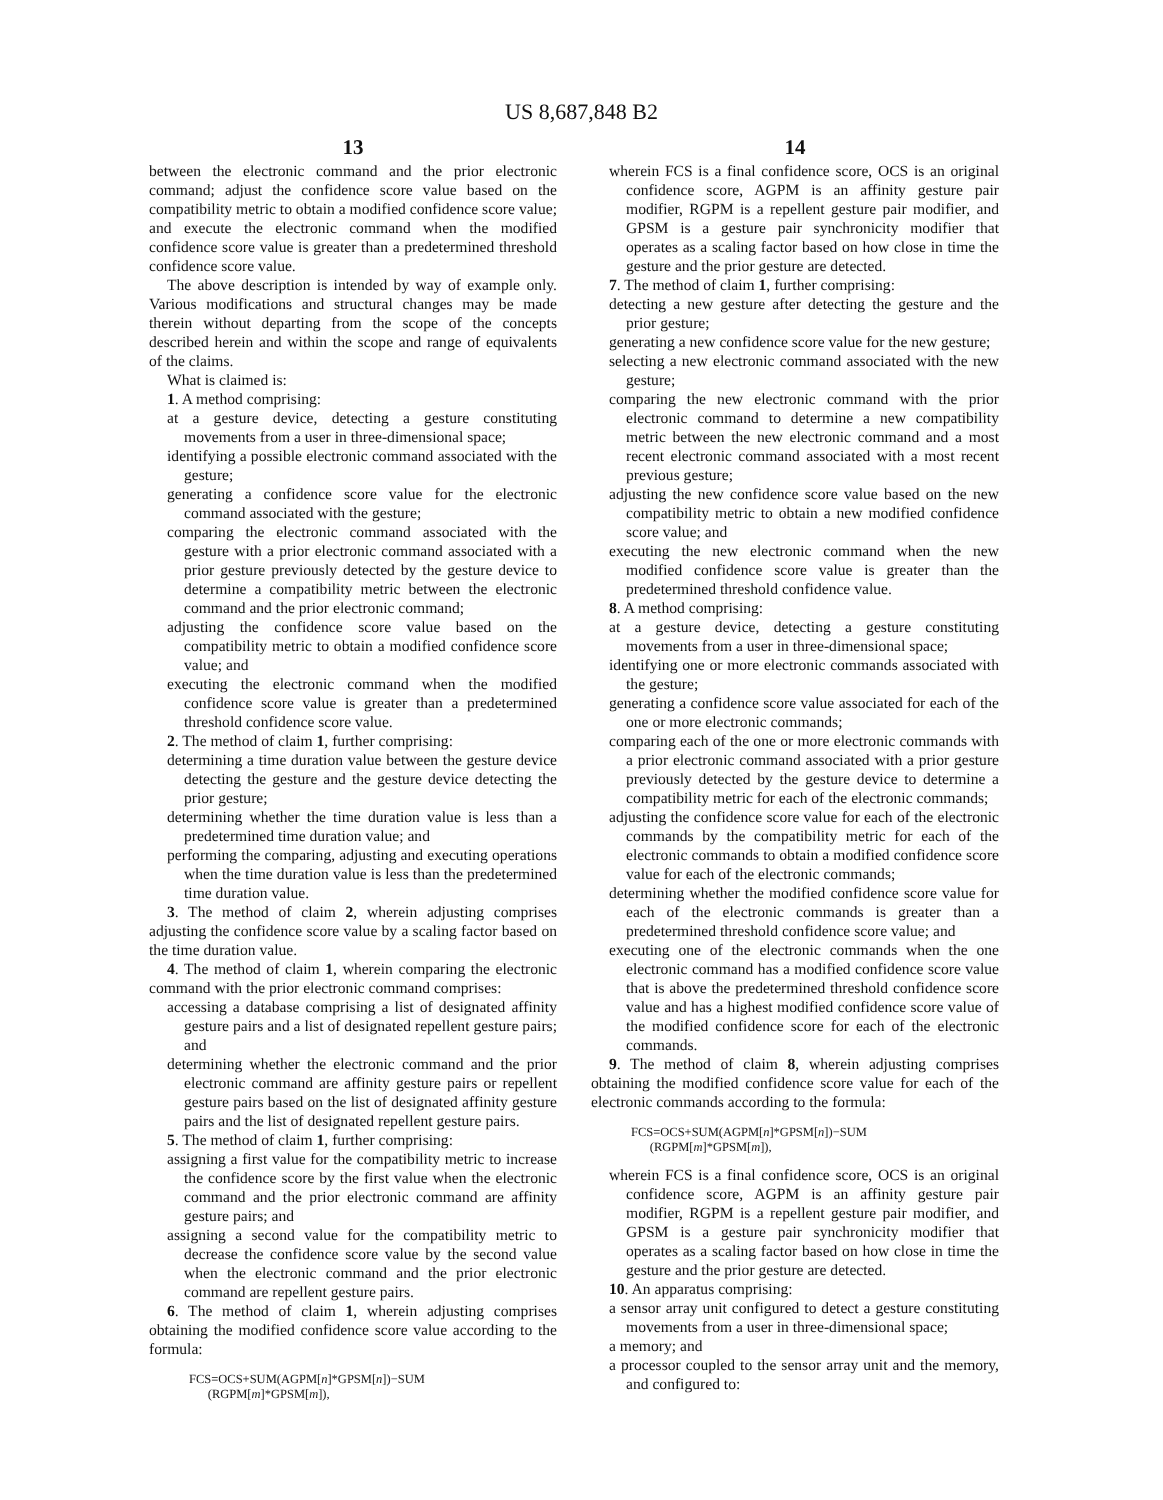US 8,687,848 B2
13
between the electronic command and the prior electronic command; adjust the confidence score value based on the compatibility metric to obtain a modified confidence score value; and execute the electronic command when the modified confidence score value is greater than a predetermined threshold confidence score value.
The above description is intended by way of example only. Various modifications and structural changes may be made therein without departing from the scope of the concepts described herein and within the scope and range of equivalents of the claims.
What is claimed is:
1. A method comprising:
at a gesture device, detecting a gesture constituting movements from a user in three-dimensional space;
identifying a possible electronic command associated with the gesture;
generating a confidence score value for the electronic command associated with the gesture;
comparing the electronic command associated with the gesture with a prior electronic command associated with a prior gesture previously detected by the gesture device to determine a compatibility metric between the electronic command and the prior electronic command;
adjusting the confidence score value based on the compatibility metric to obtain a modified confidence score value; and
executing the electronic command when the modified confidence score value is greater than a predetermined threshold confidence score value.
2. The method of claim 1, further comprising:
determining a time duration value between the gesture device detecting the gesture and the gesture device detecting the prior gesture;
determining whether the time duration value is less than a predetermined time duration value; and
performing the comparing, adjusting and executing operations when the time duration value is less than the predetermined time duration value.
3. The method of claim 2, wherein adjusting comprises adjusting the confidence score value by a scaling factor based on the time duration value.
4. The method of claim 1, wherein comparing the electronic command with the prior electronic command comprises:
accessing a database comprising a list of designated affinity gesture pairs and a list of designated repellent gesture pairs; and
determining whether the electronic command and the prior electronic command are affinity gesture pairs or repellent gesture pairs based on the list of designated affinity gesture pairs and the list of designated repellent gesture pairs.
5. The method of claim 1, further comprising:
assigning a first value for the compatibility metric to increase the confidence score by the first value when the electronic command and the prior electronic command are affinity gesture pairs; and
assigning a second value for the compatibility metric to decrease the confidence score value by the second value when the electronic command and the prior electronic command are repellent gesture pairs.
6. The method of claim 1, wherein adjusting comprises obtaining the modified confidence score value according to the formula:
FCS=OCS+SUM(AGPM[n]*GPSM[n])−SUM
(RGPM[m]*GPSM[m]),
14
wherein FCS is a final confidence score, OCS is an original confidence score, AGPM is an affinity gesture pair modifier, RGPM is a repellent gesture pair modifier, and GPSM is a gesture pair synchronicity modifier that operates as a scaling factor based on how close in time the gesture and the prior gesture are detected.
7. The method of claim 1, further comprising:
detecting a new gesture after detecting the gesture and the prior gesture;
generating a new confidence score value for the new gesture;
selecting a new electronic command associated with the new gesture;
comparing the new electronic command with the prior electronic command to determine a new compatibility metric between the new electronic command and a most recent electronic command associated with a most recent previous gesture;
adjusting the new confidence score value based on the new compatibility metric to obtain a new modified confidence score value; and
executing the new electronic command when the new modified confidence score value is greater than the predetermined threshold confidence value.
8. A method comprising:
at a gesture device, detecting a gesture constituting movements from a user in three-dimensional space;
identifying one or more electronic commands associated with the gesture;
generating a confidence score value associated for each of the one or more electronic commands;
comparing each of the one or more electronic commands with a prior electronic command associated with a prior gesture previously detected by the gesture device to determine a compatibility metric for each of the electronic commands;
adjusting the confidence score value for each of the electronic commands by the compatibility metric for each of the electronic commands to obtain a modified confidence score value for each of the electronic commands;
determining whether the modified confidence score value for each of the electronic commands is greater than a predetermined threshold confidence score value; and
executing one of the electronic commands when the one electronic command has a modified confidence score value that is above the predetermined threshold confidence score value and has a highest modified confidence score value of the modified confidence score for each of the electronic commands.
9. The method of claim 8, wherein adjusting comprises obtaining the modified confidence score value for each of the electronic commands according to the formula:
FCS=OCS+SUM(AGPM[n]*GPSM[n])−SUM
(RGPM[m]*GPSM[m]),
wherein FCS is a final confidence score, OCS is an original confidence score, AGPM is an affinity gesture pair modifier, RGPM is a repellent gesture pair modifier, and GPSM is a gesture pair synchronicity modifier that operates as a scaling factor based on how close in time the gesture and the prior gesture are detected.
10. An apparatus comprising:
a sensor array unit configured to detect a gesture constituting movements from a user in three-dimensional space;
a memory; and
a processor coupled to the sensor array unit and the memory, and configured to: